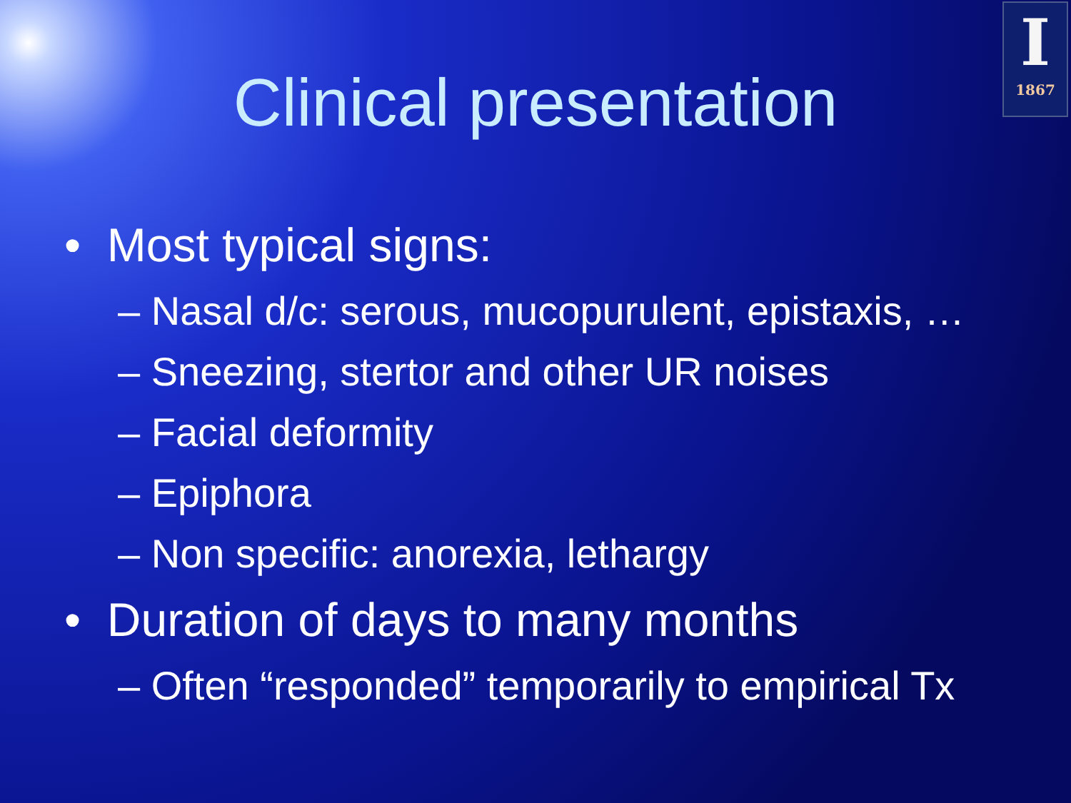I
1867
Clinical presentation
• Most typical signs:
– Nasal d/c: serous, mucopurulent, epistaxis, …
– Sneezing, stertor and other UR noises
– Facial deformity
– Epiphora
– Non specific: anorexia, lethargy
• Duration of days to many months
– Often “responded” temporarily to empirical Tx